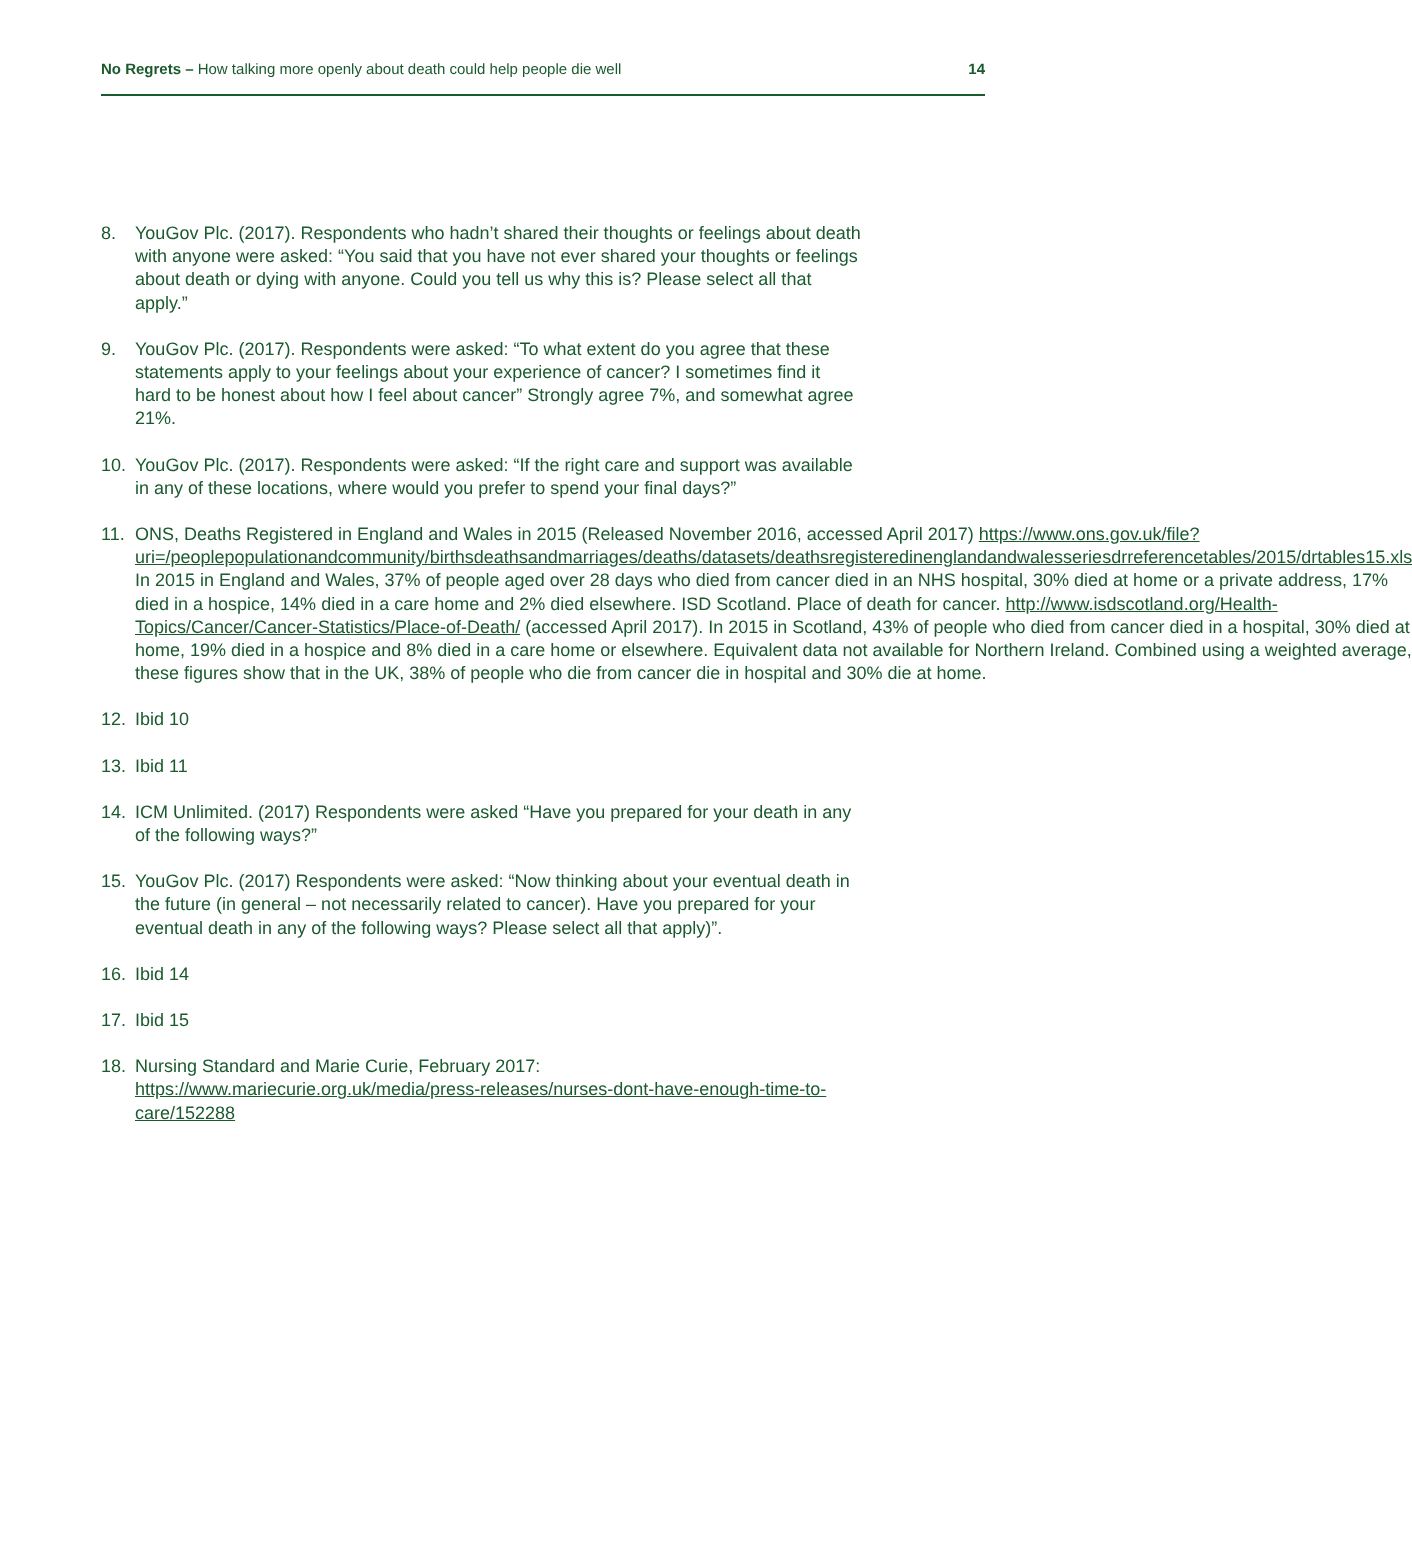No Regrets – How talking more openly about death could help people die well
14
8. YouGov Plc. (2017). Respondents who hadn’t shared their thoughts or feelings about death with anyone were asked: “You said that you have not ever shared your thoughts or feelings about death or dying with anyone. Could you tell us why this is? Please select all that apply.”
9. YouGov Plc. (2017). Respondents were asked: “To what extent do you agree that these statements apply to your feelings about your experience of cancer? I sometimes find it hard to be honest about how I feel about cancer” Strongly agree 7%, and somewhat agree 21%.
10. YouGov Plc. (2017). Respondents were asked: “If the right care and support was available in any of these locations, where would you prefer to spend your final days?”
11. ONS, Deaths Registered in England and Wales in 2015 (Released November 2016, accessed April 2017) https://www.ons.gov.uk/file?uri=/peoplepopulationandcommunity/birthsdeathsandmarriages/deaths/datasets/deathsregisteredinenglandandwalesseriesdrreferencetables/2015/drtables15.xls In 2015 in England and Wales, 37% of people aged over 28 days who died from cancer died in an NHS hospital, 30% died at home or a private address, 17% died in a hospice, 14% died in a care home and 2% died elsewhere. ISD Scotland. Place of death for cancer. http://www.isdscotland.org/Health-Topics/Cancer/Cancer-Statistics/Place-of-Death/ (accessed April 2017). In 2015 in Scotland, 43% of people who died from cancer died in a hospital, 30% died at home, 19% died in a hospice and 8% died in a care home or elsewhere. Equivalent data not available for Northern Ireland. Combined using a weighted average, these figures show that in the UK, 38% of people who die from cancer die in hospital and 30% die at home.
12. Ibid 10
13. Ibid 11
14. ICM Unlimited. (2017) Respondents were asked “Have you prepared for your death in any of the following ways?”
15. YouGov Plc. (2017) Respondents were asked: “Now thinking about your eventual death in the future (in general – not necessarily related to cancer). Have you prepared for your eventual death in any of the following ways? Please select all that apply)”.
16. Ibid 14
17. Ibid 15
18. Nursing Standard and Marie Curie, February 2017: https://www.mariecurie.org.uk/media/press-releases/nurses-dont-have-enough-time-to-care/152288